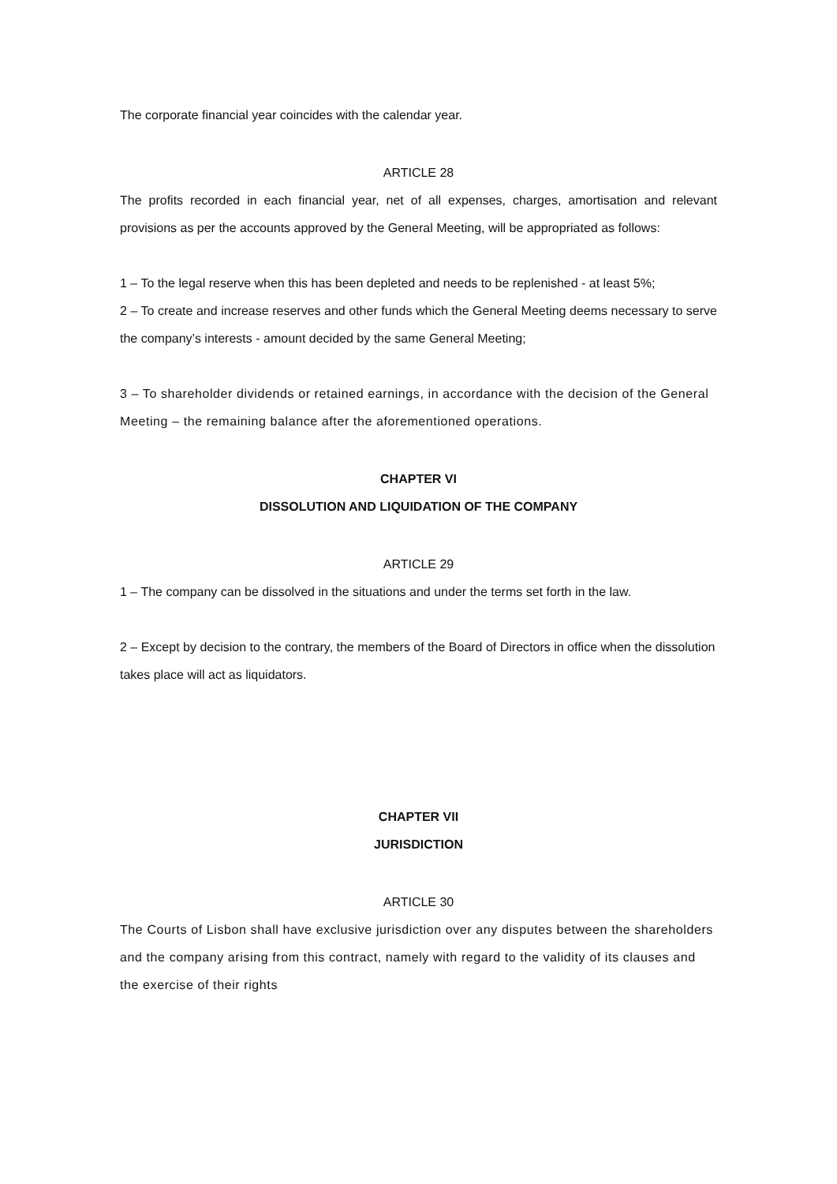The corporate financial year coincides with the calendar year.
ARTICLE 28
The profits recorded in each financial year, net of all expenses, charges, amortisation and relevant provisions as per the accounts approved by the General Meeting, will be appropriated as follows:
1 – To the legal reserve when this has been depleted and needs to be replenished - at least 5%;
2 – To create and increase reserves and other funds which the General Meeting deems necessary to serve the company’s interests - amount decided by the same General Meeting;
3 – To shareholder dividends or retained earnings, in accordance with the decision of the General Meeting – the remaining balance after the aforementioned operations.
CHAPTER VI
DISSOLUTION AND LIQUIDATION OF THE COMPANY
ARTICLE 29
1 – The company can be dissolved in the situations and under the terms set forth in the law.
2 – Except by decision to the contrary, the members of the Board of Directors in office when the dissolution takes place will act as liquidators.
CHAPTER VII
JURISDICTION
ARTICLE 30
The Courts of Lisbon shall have exclusive jurisdiction over any disputes between the shareholders and the company arising from this contract, namely with regard to the validity of its clauses and the exercise of their rights